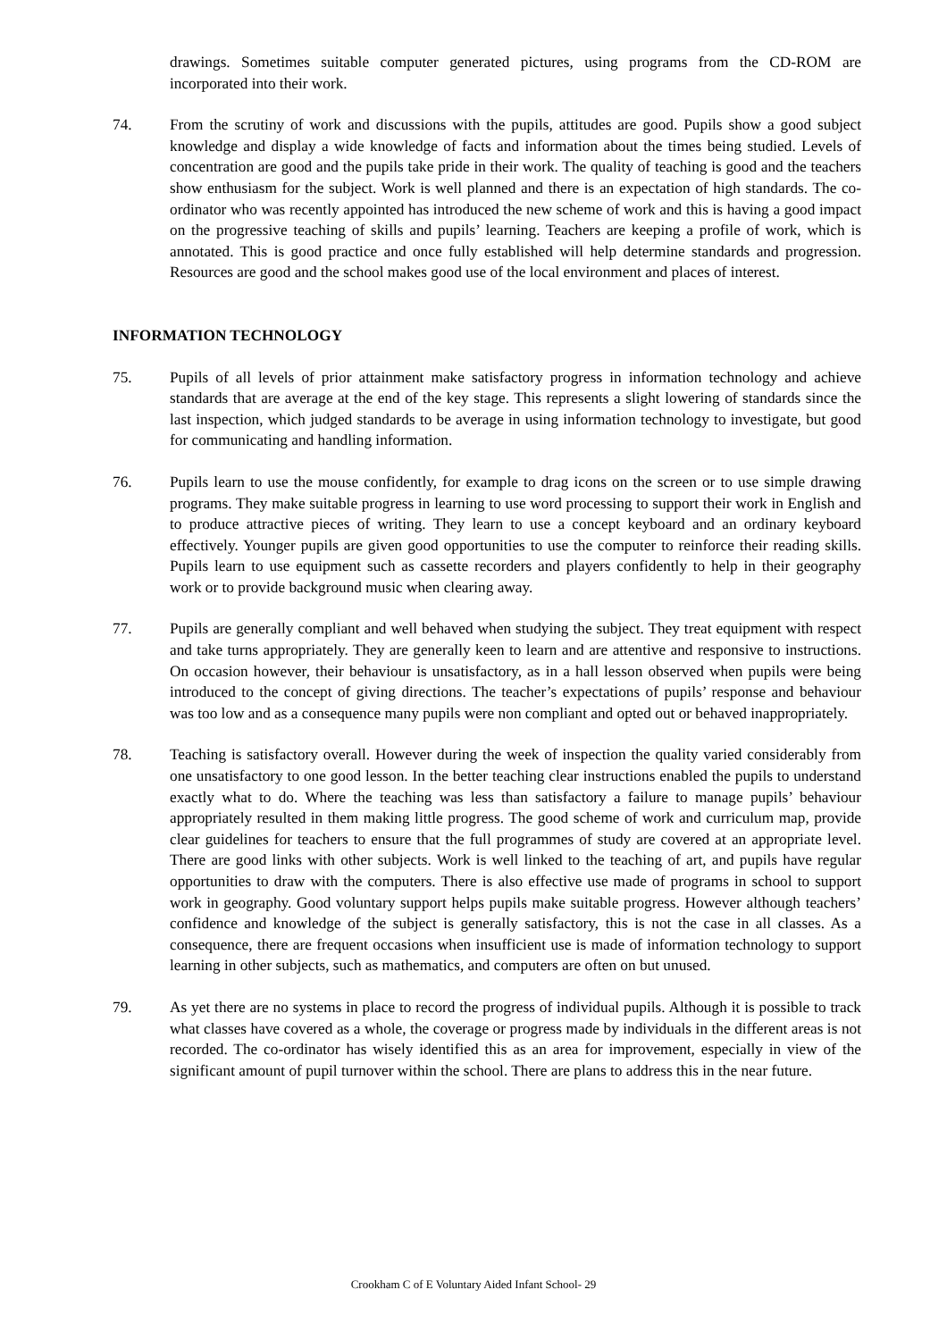drawings. Sometimes suitable computer generated pictures, using programs from the CD-ROM are incorporated into their work.
74. From the scrutiny of work and discussions with the pupils, attitudes are good. Pupils show a good subject knowledge and display a wide knowledge of facts and information about the times being studied. Levels of concentration are good and the pupils take pride in their work. The quality of teaching is good and the teachers show enthusiasm for the subject. Work is well planned and there is an expectation of high standards. The co-ordinator who was recently appointed has introduced the new scheme of work and this is having a good impact on the progressive teaching of skills and pupils’ learning. Teachers are keeping a profile of work, which is annotated. This is good practice and once fully established will help determine standards and progression. Resources are good and the school makes good use of the local environment and places of interest.
INFORMATION TECHNOLOGY
75. Pupils of all levels of prior attainment make satisfactory progress in information technology and achieve standards that are average at the end of the key stage. This represents a slight lowering of standards since the last inspection, which judged standards to be average in using information technology to investigate, but good for communicating and handling information.
76. Pupils learn to use the mouse confidently, for example to drag icons on the screen or to use simple drawing programs. They make suitable progress in learning to use word processing to support their work in English and to produce attractive pieces of writing. They learn to use a concept keyboard and an ordinary keyboard effectively. Younger pupils are given good opportunities to use the computer to reinforce their reading skills. Pupils learn to use equipment such as cassette recorders and players confidently to help in their geography work or to provide background music when clearing away.
77. Pupils are generally compliant and well behaved when studying the subject. They treat equipment with respect and take turns appropriately. They are generally keen to learn and are attentive and responsive to instructions. On occasion however, their behaviour is unsatisfactory, as in a hall lesson observed when pupils were being introduced to the concept of giving directions. The teacher’s expectations of pupils’ response and behaviour was too low and as a consequence many pupils were non compliant and opted out or behaved inappropriately.
78. Teaching is satisfactory overall. However during the week of inspection the quality varied considerably from one unsatisfactory to one good lesson. In the better teaching clear instructions enabled the pupils to understand exactly what to do. Where the teaching was less than satisfactory a failure to manage pupils’ behaviour appropriately resulted in them making little progress. The good scheme of work and curriculum map, provide clear guidelines for teachers to ensure that the full programmes of study are covered at an appropriate level. There are good links with other subjects. Work is well linked to the teaching of art, and pupils have regular opportunities to draw with the computers. There is also effective use made of programs in school to support work in geography. Good voluntary support helps pupils make suitable progress. However although teachers’ confidence and knowledge of the subject is generally satisfactory, this is not the case in all classes. As a consequence, there are frequent occasions when insufficient use is made of information technology to support learning in other subjects, such as mathematics, and computers are often on but unused.
79. As yet there are no systems in place to record the progress of individual pupils. Although it is possible to track what classes have covered as a whole, the coverage or progress made by individuals in the different areas is not recorded. The co-ordinator has wisely identified this as an area for improvement, especially in view of the significant amount of pupil turnover within the school. There are plans to address this in the near future.
Crookham C of E Voluntary Aided Infant School- 29